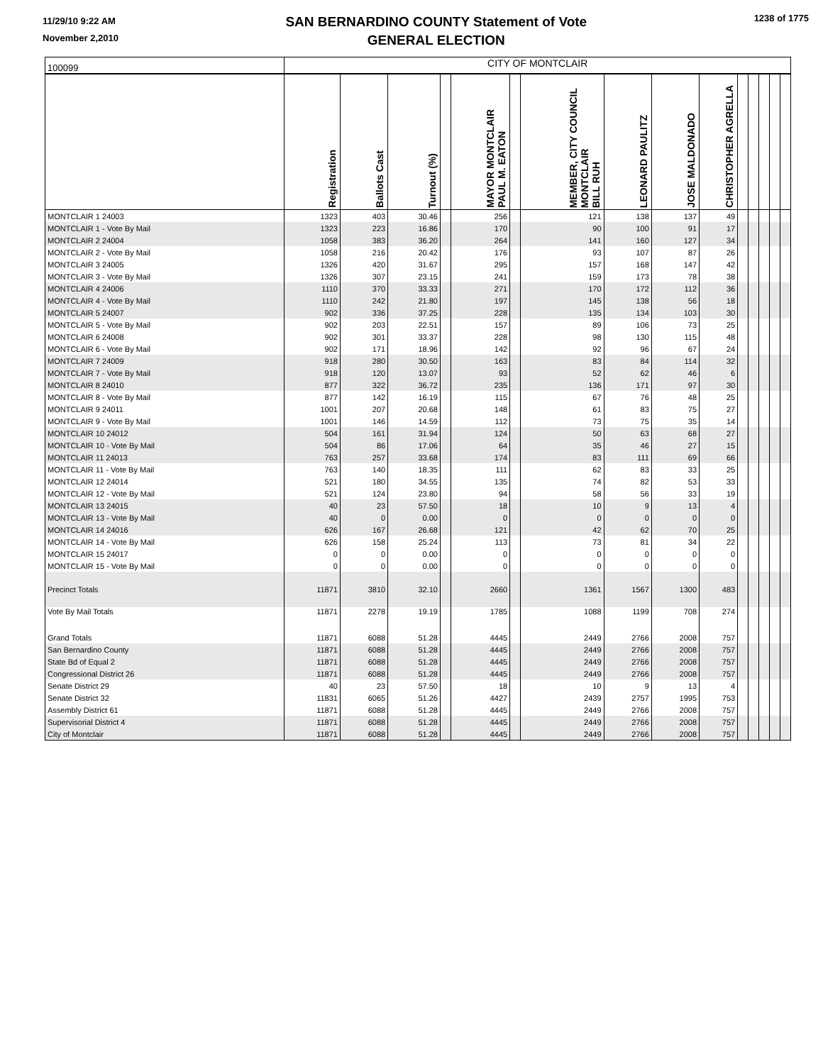11/29/10 9:22 AM
November 2,2010
SAN BERNARDINO COUNTY Statement of Vote
GENERAL ELECTION
1238 of 1775
| 100099 | CITY OF MONTCLAIR | | | | | | | | | | | | | | |
| | Registration | Ballots Cast | Turnout (%) | | MAYOR MONTCLAIR PAUL M. EATON | | MEMBER, CITY COUNCIL MONTCLAIR BILL RUH | LEONARD PAULITZ | JOSE MALDONADO | CHRISTOPHER AGRELLA | | | | | |
| MONTCLAIR 1 24003 | 1323 | 403 | 30.46 | | 256 | | 121 | 138 | 137 | 49 | | | | | |
| MONTCLAIR 1 - Vote By Mail | 1323 | 223 | 16.86 | | 170 | | 90 | 100 | 91 | 17 | | | | | |
| MONTCLAIR 2 24004 | 1058 | 383 | 36.20 | | 264 | | 141 | 160 | 127 | 34 | | | | | |
| MONTCLAIR 2 - Vote By Mail | 1058 | 216 | 20.42 | | 176 | | 93 | 107 | 87 | 26 | | | | | |
| MONTCLAIR 3 24005 | 1326 | 420 | 31.67 | | 295 | | 157 | 168 | 147 | 42 | | | | | |
| MONTCLAIR 3 - Vote By Mail | 1326 | 307 | 23.15 | | 241 | | 159 | 173 | 78 | 38 | | | | | |
| MONTCLAIR 4 24006 | 1110 | 370 | 33.33 | | 271 | | 170 | 172 | 112 | 36 | | | | | |
| MONTCLAIR 4 - Vote By Mail | 1110 | 242 | 21.80 | | 197 | | 145 | 138 | 56 | 18 | | | | | |
| MONTCLAIR 5 24007 | 902 | 336 | 37.25 | | 228 | | 135 | 134 | 103 | 30 | | | | | |
| MONTCLAIR 5 - Vote By Mail | 902 | 203 | 22.51 | | 157 | | 89 | 106 | 73 | 25 | | | | | |
| MONTCLAIR 6 24008 | 902 | 301 | 33.37 | | 228 | | 98 | 130 | 115 | 48 | | | | | |
| MONTCLAIR 6 - Vote By Mail | 902 | 171 | 18.96 | | 142 | | 92 | 96 | 67 | 24 | | | | | |
| MONTCLAIR 7 24009 | 918 | 280 | 30.50 | | 163 | | 83 | 84 | 114 | 32 | | | | | |
| MONTCLAIR 7 - Vote By Mail | 918 | 120 | 13.07 | | 93 | | 52 | 62 | 46 | 6 | | | | | |
| MONTCLAIR 8 24010 | 877 | 322 | 36.72 | | 235 | | 136 | 171 | 97 | 30 | | | | | |
| MONTCLAIR 8 - Vote By Mail | 877 | 142 | 16.19 | | 115 | | 67 | 76 | 48 | 25 | | | | | |
| MONTCLAIR 9 24011 | 1001 | 207 | 20.68 | | 148 | | 61 | 83 | 75 | 27 | | | | | |
| MONTCLAIR 9 - Vote By Mail | 1001 | 146 | 14.59 | | 112 | | 73 | 75 | 35 | 14 | | | | | |
| MONTCLAIR 10 24012 | 504 | 161 | 31.94 | | 124 | | 50 | 63 | 68 | 27 | | | | | |
| MONTCLAIR 10 - Vote By Mail | 504 | 86 | 17.06 | | 64 | | 35 | 46 | 27 | 15 | | | | | |
| MONTCLAIR 11 24013 | 763 | 257 | 33.68 | | 174 | | 83 | 111 | 69 | 66 | | | | | |
| MONTCLAIR 11 - Vote By Mail | 763 | 140 | 18.35 | | 111 | | 62 | 83 | 33 | 25 | | | | | |
| MONTCLAIR 12 24014 | 521 | 180 | 34.55 | | 135 | | 74 | 82 | 53 | 33 | | | | | |
| MONTCLAIR 12 - Vote By Mail | 521 | 124 | 23.80 | | 94 | | 58 | 56 | 33 | 19 | | | | | |
| MONTCLAIR 13 24015 | 40 | 23 | 57.50 | | 18 | | 10 | 9 | 13 | 4 | | | | | |
| MONTCLAIR 13 - Vote By Mail | 40 | 0 | 0.00 | | 0 | | 0 | 0 | 0 | 0 | | | | | |
| MONTCLAIR 14 24016 | 626 | 167 | 26.68 | | 121 | | 42 | 62 | 70 | 25 | | | | | |
| MONTCLAIR 14 - Vote By Mail | 626 | 158 | 25.24 | | 113 | | 73 | 81 | 34 | 22 | | | | | |
| MONTCLAIR 15 24017 | 0 | 0 | 0.00 | | 0 | | 0 | 0 | 0 | 0 | | | | | |
| MONTCLAIR 15 - Vote By Mail | 0 | 0 | 0.00 | | 0 | | 0 | 0 | 0 | 0 | | | | | |
| Precinct Totals | 11871 | 3810 | 32.10 | | 2660 | | 1361 | 1567 | 1300 | 483 | | | | | |
| Vote By Mail Totals | 11871 | 2278 | 19.19 | | 1785 | | 1088 | 1199 | 708 | 274 | | | | | |
| Grand Totals | 11871 | 6088 | 51.28 | | 4445 | | 2449 | 2766 | 2008 | 757 | | | | | |
| San Bernardino County | 11871 | 6088 | 51.28 | | 4445 | | 2449 | 2766 | 2008 | 757 | | | | | |
| State Bd of Equal 2 | 11871 | 6088 | 51.28 | | 4445 | | 2449 | 2766 | 2008 | 757 | | | | | |
| Congressional District 26 | 11871 | 6088 | 51.28 | | 4445 | | 2449 | 2766 | 2008 | 757 | | | | | |
| Senate District 29 | 40 | 23 | 57.50 | | 18 | | 10 | 9 | 13 | 4 | | | | | |
| Senate District 32 | 11831 | 6065 | 51.26 | | 4427 | | 2439 | 2757 | 1995 | 753 | | | | | |
| Assembly District 61 | 11871 | 6088 | 51.28 | | 4445 | | 2449 | 2766 | 2008 | 757 | | | | | |
| Supervisorial District 4 | 11871 | 6088 | 51.28 | | 4445 | | 2449 | 2766 | 2008 | 757 | | | | | |
| City of Montclair | 11871 | 6088 | 51.28 | | 4445 | | 2449 | 2766 | 2008 | 757 | | | | | |